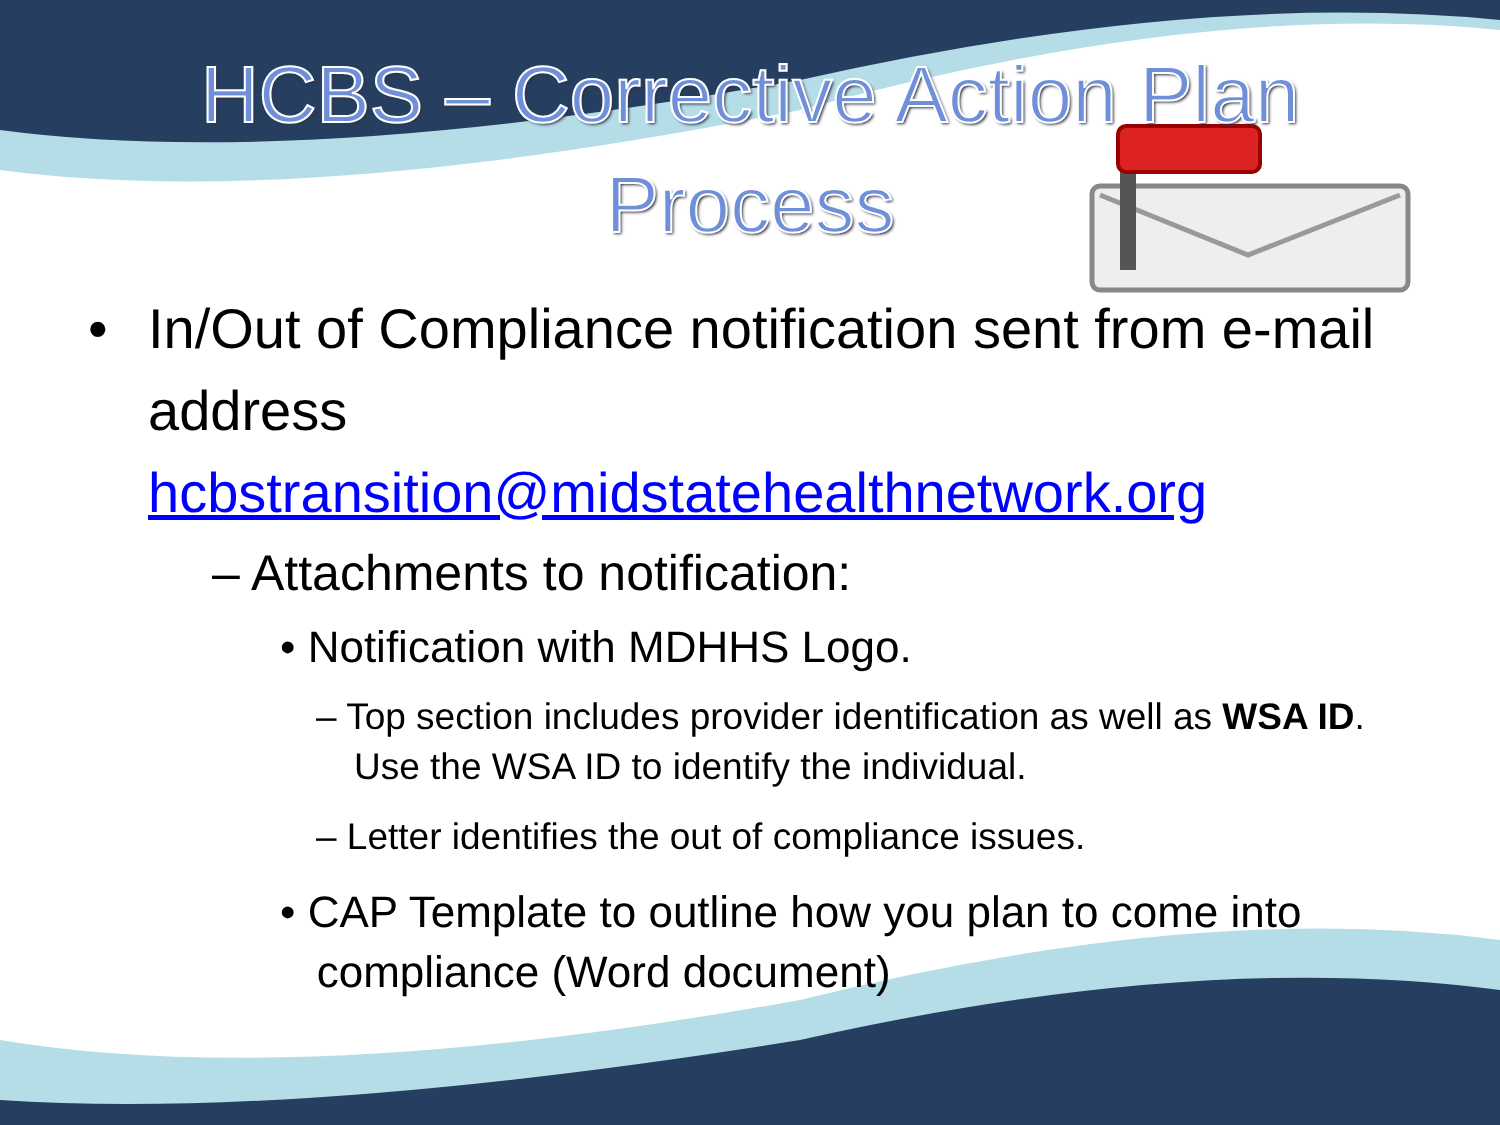HCBS – Corrective Action Plan
Process
• In/Out of Compliance notification sent from e-mail address hcbstransition@midstatehealthnetwork.org
– Attachments to notification:
• Notification with MDHHS Logo.
– Top section includes provider identification as well as WSA ID. Use the WSA ID to identify the individual.
– Letter identifies the out of compliance issues.
• CAP Template to outline how you plan to come into
compliance (Word document)